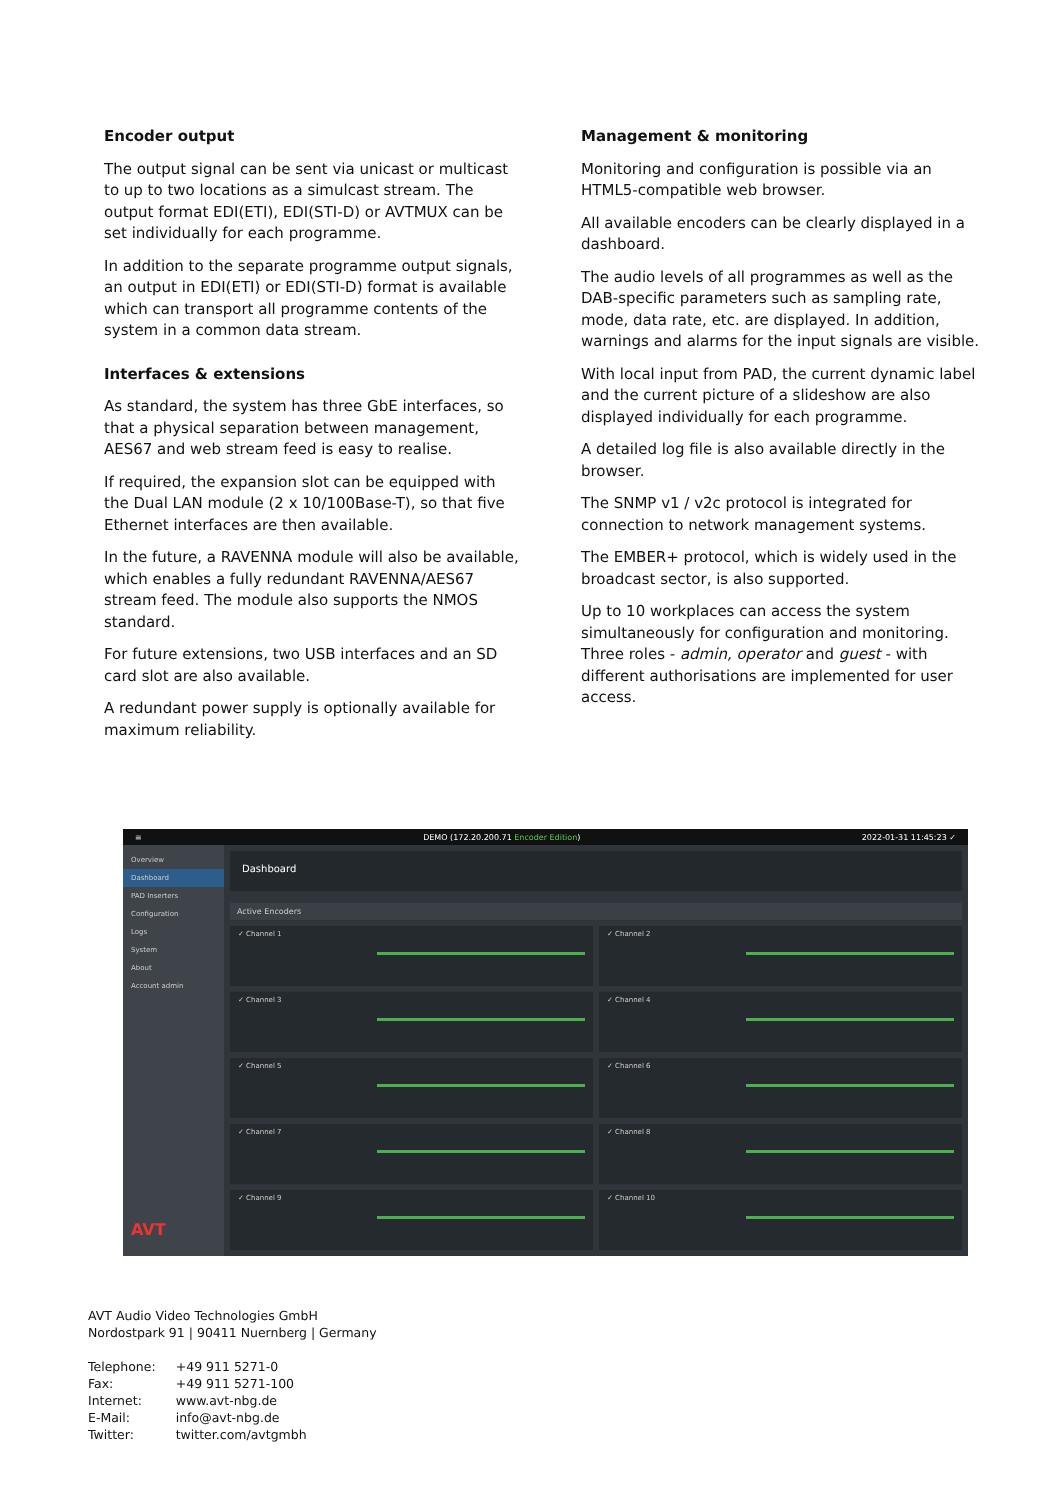Encoder output
The output signal can be sent via unicast or multicast to up to two locations as a simulcast stream. The output format EDI(ETI), EDI(STI-D) or AVTMUX can be set individually for each programme.
In addition to the separate programme output signals, an output in EDI(ETI) or EDI(STI-D) format is available which can transport all programme contents of the system in a common data stream.
Interfaces & extensions
As standard, the system has three GbE interfaces, so that a physical separation between management, AES67 and web stream feed is easy to realise.
If required, the expansion slot can be equipped with the Dual LAN module (2 x 10/100Base-T), so that five Ethernet interfaces are then available.
In the future, a RAVENNA module will also be available, which enables a fully redundant RAVENNA/AES67 stream feed. The module also supports the NMOS standard.
For future extensions, two USB interfaces and an SD card slot are also available.
A redundant power supply is optionally available for maximum reliability.
Management & monitoring
Monitoring and configuration is possible via an HTML5-compatible web browser.
All available encoders can be clearly displayed in a dashboard.
The audio levels of all programmes as well as the DAB-specific parameters such as sampling rate, mode, data rate, etc. are displayed. In addition, warnings and alarms for the input signals are visible.
With local input from PAD, the current dynamic label and the current picture of a slideshow are also displayed individually for each programme.
A detailed log file is also available directly in the browser.
The SNMP v1 / v2c protocol is integrated for connection to network management systems.
The EMBER+ protocol, which is widely used in the broadcast sector, is also supported.
Up to 10 workplaces can access the system simultaneously for configuration and monitoring. Three roles - admin, operator and guest - with different authorisations are implemented for user access.
≡ DEMO (172.20.200.71 Encoder Edition) 2022-01-31 11:45:23 ✓
Overview
Dashboard
PAD Inserters
Configuration
Logs
System
About
Account admin
AVT
Dashboard
Active Encoders
✓ Channel 1
✓ Channel 2
✓ Channel 3
✓ Channel 4
✓ Channel 5
✓ Channel 6
✓ Channel 7
✓ Channel 8
✓ Channel 9
✓ Channel 10
AVT Audio Video Technologies GmbH
Nordostpark 91 | 90411 Nuernberg | Germany
| Telephone: | +49 911 5271-0 |
| Fax: | +49 911 5271-100 |
| Internet: | www.avt-nbg.de |
| E-Mail: | info@avt-nbg.de |
| Twitter: | twitter.com/avtgmbh |